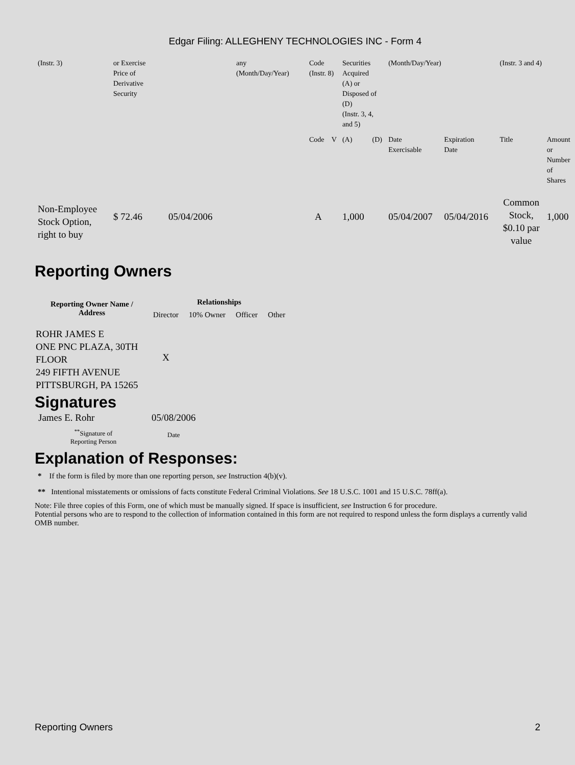Edgar Filing: ALLEGHENY TECHNOLOGIES INC - Form 4
| (Instr. 3) | or Exercise Price of Derivative Security | | any (Month/Day/Year) | Code (Instr. 8) | | Securities Acquired (A) or Disposed of (D) (Instr. 3, 4, and 5) | | (Month/Day/Year) | | (Instr. 3 and 4) | |
| | | | | Code | V | (A) | (D) | Date Exercisable | Expiration Date | Title | Amount or Number of Shares |
| Non-Employee Stock Option, right to buy | $ 72.46 | 05/04/2006 | | A | | 1,000 | | 05/04/2007 | 05/04/2016 | Common Stock, $0.10 par value | 1,000 |
Reporting Owners
| Reporting Owner Name / Address | Relationships | | | |
| --- | --- | --- | --- | --- |
| | Director | 10% Owner | Officer | Other |
| ROHR JAMES E ONE PNC PLAZA, 30TH FLOOR 249 FIFTH AVENUE PITTSBURGH, PA 15265 | X | | | |
Signatures
| James E. Rohr | 05/08/2006 |
| <sup>**</sup> Signature of Reporting Person | Date |
Explanation of Responses:
* If the form is filed by more than one reporting person, see Instruction 4(b)(v).
** Intentional misstatements or omissions of facts constitute Federal Criminal Violations. See 18 U.S.C. 1001 and 15 U.S.C. 78ff(a).
Note: File three copies of this Form, one of which must be manually signed. If space is insufficient, see Instruction 6 for procedure.
Potential persons who are to respond to the collection of information contained in this form are not required to respond unless the form displays a currently valid OMB number.
Reporting Owners 2